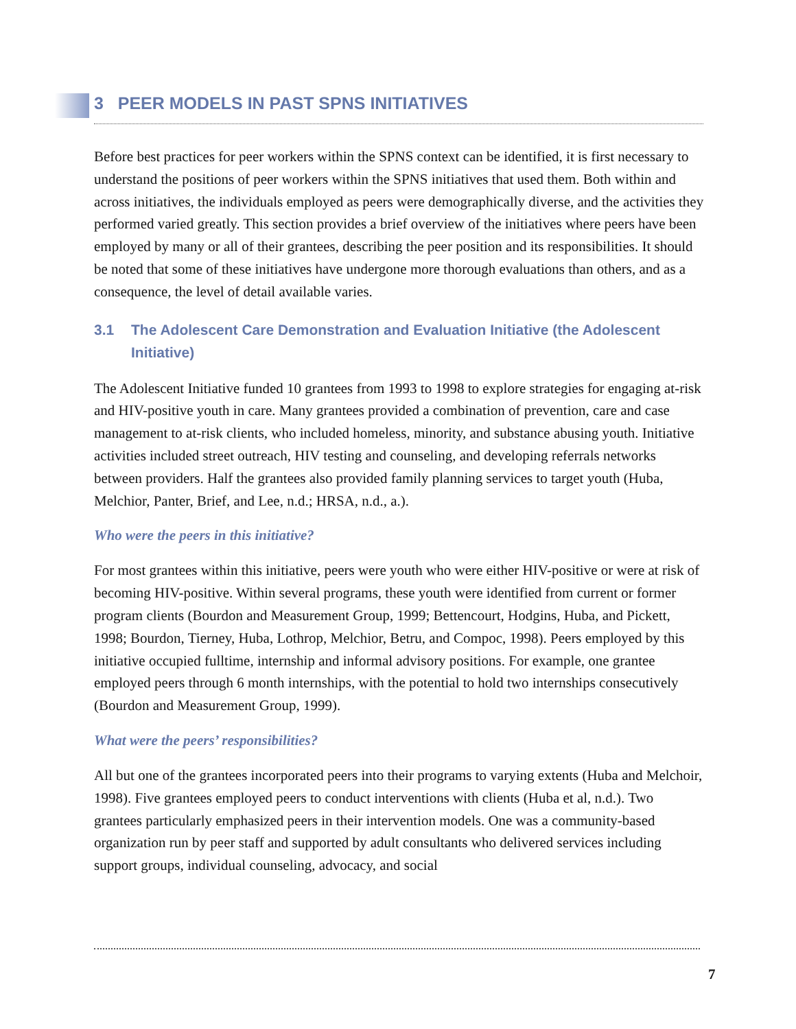3 PEER MODELS IN PAST SPNS INITIATIVES
Before best practices for peer workers within the SPNS context can be identified, it is first necessary to understand the positions of peer workers within the SPNS initiatives that used them. Both within and across initiatives, the individuals employed as peers were demographically diverse, and the activities they performed varied greatly. This section provides a brief overview of the initiatives where peers have been employed by many or all of their grantees, describing the peer position and its responsibilities. It should be noted that some of these initiatives have undergone more thorough evaluations than others, and as a consequence, the level of detail available varies.
3.1 The Adolescent Care Demonstration and Evaluation Initiative (the Adolescent Initiative)
The Adolescent Initiative funded 10 grantees from 1993 to 1998 to explore strategies for engaging at-risk and HIV-positive youth in care. Many grantees provided a combination of prevention, care and case management to at-risk clients, who included homeless, minority, and substance abusing youth. Initiative activities included street outreach, HIV testing and counseling, and developing referrals networks between providers. Half the grantees also provided family planning services to target youth (Huba, Melchior, Panter, Brief, and Lee, n.d.; HRSA, n.d., a.).
Who were the peers in this initiative?
For most grantees within this initiative, peers were youth who were either HIV-positive or were at risk of becoming HIV-positive. Within several programs, these youth were identified from current or former program clients (Bourdon and Measurement Group, 1999; Bettencourt, Hodgins, Huba, and Pickett, 1998; Bourdon, Tierney, Huba, Lothrop, Melchior, Betru, and Compoc, 1998). Peers employed by this initiative occupied fulltime, internship and informal advisory positions. For example, one grantee employed peers through 6 month internships, with the potential to hold two internships consecutively (Bourdon and Measurement Group, 1999).
What were the peers’ responsibilities?
All but one of the grantees incorporated peers into their programs to varying extents (Huba and Melchoir, 1998). Five grantees employed peers to conduct interventions with clients (Huba et al, n.d.). Two grantees particularly emphasized peers in their intervention models. One was a community-based organization run by peer staff and supported by adult consultants who delivered services including support groups, individual counseling, advocacy, and social
7